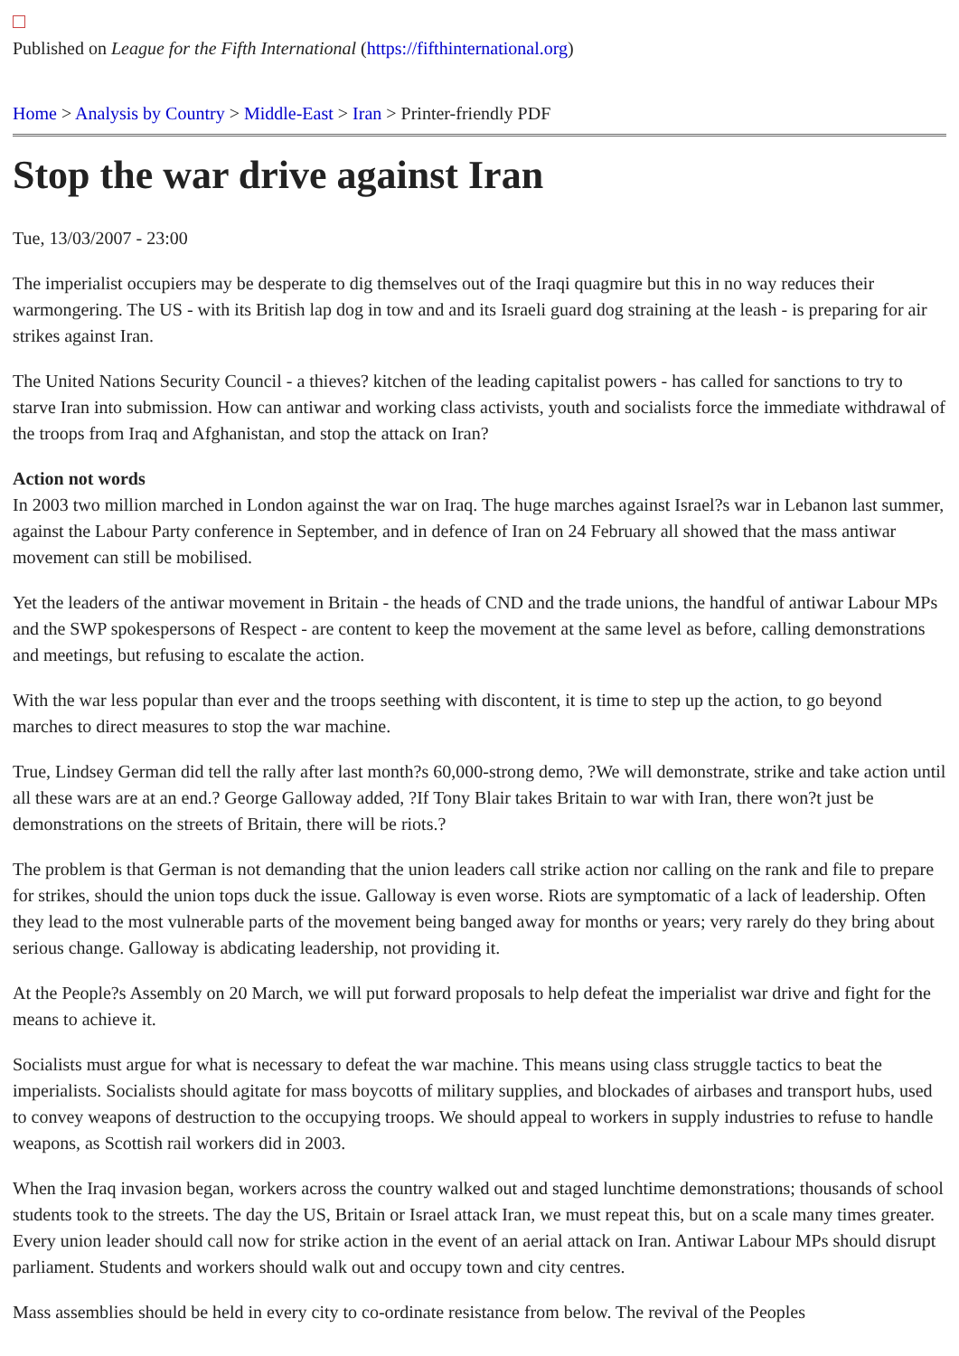Published on League for the Fifth International (https://fifthinternational.org)
Home > Analysis by Country > Middle-East > Iran > Printer-friendly PDF
Stop the war drive against Iran
Tue, 13/03/2007 - 23:00
The imperialist occupiers may be desperate to dig themselves out of the Iraqi quagmire but this in no way reduces their warmongering. The US - with its British lap dog in tow and and its Israeli guard dog straining at the leash - is preparing for air strikes against Iran.
The United Nations Security Council - a thieves? kitchen of the leading capitalist powers - has called for sanctions to try to starve Iran into submission. How can antiwar and working class activists, youth and socialists force the immediate withdrawal of the troops from Iraq and Afghanistan, and stop the attack on Iran?
Action not words
In 2003 two million marched in London against the war on Iraq. The huge marches against Israel?s war in Lebanon last summer, against the Labour Party conference in September, and in defence of Iran on 24 February all showed that the mass antiwar movement can still be mobilised.
Yet the leaders of the antiwar movement in Britain - the heads of CND and the trade unions, the handful of antiwar Labour MPs and the SWP spokespersons of Respect - are content to keep the movement at the same level as before, calling demonstrations and meetings, but refusing to escalate the action.
With the war less popular than ever and the troops seething with discontent, it is time to step up the action, to go beyond marches to direct measures to stop the war machine.
True, Lindsey German did tell the rally after last month?s 60,000-strong demo, ?We will demonstrate, strike and take action until all these wars are at an end.? George Galloway added, ?If Tony Blair takes Britain to war with Iran, there won?t just be demonstrations on the streets of Britain, there will be riots.?
The problem is that German is not demanding that the union leaders call strike action nor calling on the rank and file to prepare for strikes, should the union tops duck the issue. Galloway is even worse. Riots are symptomatic of a lack of leadership. Often they lead to the most vulnerable parts of the movement being banged away for months or years; very rarely do they bring about serious change. Galloway is abdicating leadership, not providing it.
At the People?s Assembly on 20 March, we will put forward proposals to help defeat the imperialist war drive and fight for the means to achieve it.
Socialists must argue for what is necessary to defeat the war machine. This means using class struggle tactics to beat the imperialists. Socialists should agitate for mass boycotts of military supplies, and blockades of airbases and transport hubs, used to convey weapons of destruction to the occupying troops. We should appeal to workers in supply industries to refuse to handle weapons, as Scottish rail workers did in 2003.
When the Iraq invasion began, workers across the country walked out and staged lunchtime demonstrations; thousands of school students took to the streets. The day the US, Britain or Israel attack Iran, we must repeat this, but on a scale many times greater. Every union leader should call now for strike action in the event of an aerial attack on Iran. Antiwar Labour MPs should disrupt parliament. Students and workers should walk out and occupy town and city centres.
Mass assemblies should be held in every city to co-ordinate resistance from below. The revival of the Peoples